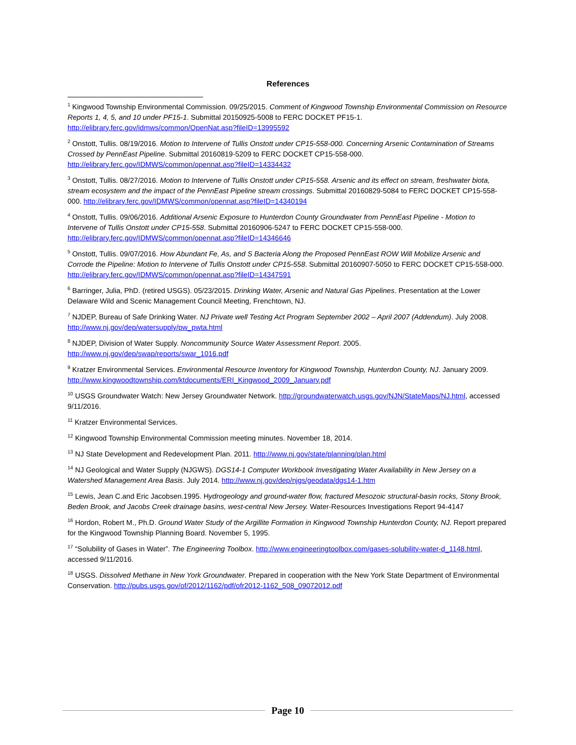References
<sup>1</sup> Kingwood Township Environmental Commission. 09/25/2015. Comment of Kingwood Township Environmental Commission on Resource Reports 1, 4, 5, and 10 under PF15-1. Submittal 20150925-5008 to FERC DOCKET PF15-1. http://elibrary.ferc.gov/idmws/common/OpenNat.asp?fileID=13995592
<sup>2</sup> Onstott, Tullis. 08/19/2016. Motion to Intervene of Tullis Onstott under CP15-558-000. Concerning Arsenic Contamination of Streams Crossed by PennEast Pipeline. Submittal 20160819-5209 to FERC DOCKET CP15-558-000. http://elibrary.ferc.gov/IDMWS/common/opennat.asp?fileID=14334432
<sup>3</sup> Onstott, Tullis. 08/27/2016. Motion to Intervene of Tullis Onstott under CP15-558. Arsenic and its effect on stream, freshwater biota, stream ecosystem and the impact of the PennEast Pipeline stream crossings. Submittal 20160829-5084 to FERC DOCKET CP15-558-000. http://elibrary.ferc.gov/IDMWS/common/opennat.asp?fileID=14340194
<sup>4</sup> Onstott, Tullis. 09/06/2016. Additional Arsenic Exposure to Hunterdon County Groundwater from PennEast Pipeline - Motion to Intervene of Tullis Onstott under CP15-558. Submittal 20160906-5247 to FERC DOCKET CP15-558-000. http://elibrary.ferc.gov/IDMWS/common/opennat.asp?fileID=14346646
<sup>5</sup> Onstott, Tullis. 09/07/2016. How Abundant Fe, As, and S Bacteria Along the Proposed PennEast ROW Will Mobilize Arsenic and Corrode the Pipeline: Motion to Intervene of Tullis Onstott under CP15-558. Submittal 20160907-5050 to FERC DOCKET CP15-558-000. http://elibrary.ferc.gov/IDMWS/common/opennat.asp?fileID=14347591
<sup>6</sup> Barringer, Julia, PhD. (retired USGS). 05/23/2015. Drinking Water, Arsenic and Natural Gas Pipelines. Presentation at the Lower Delaware Wild and Scenic Management Council Meeting, Frenchtown, NJ.
<sup>7</sup> NJDEP, Bureau of Safe Drinking Water. NJ Private well Testing Act Program September 2002 – April 2007 (Addendum). July 2008. http://www.nj.gov/dep/watersupply/pw_pwta.html
<sup>8</sup> NJDEP, Division of Water Supply. Noncommunity Source Water Assessment Report. 2005. http://www.nj.gov/dep/swap/reports/swar_1016.pdf
<sup>9</sup> Kratzer Environmental Services. Environmental Resource Inventory for Kingwood Township, Hunterdon County, NJ. January 2009. http://www.kingwoodtownship.com/ktdocuments/ERI_Kingwood_2009_January.pdf
<sup>10</sup> USGS Groundwater Watch: New Jersey Groundwater Network. http://groundwaterwatch.usgs.gov/NJN/StateMaps/NJ.html, accessed 9/11/2016.
<sup>11</sup> Kratzer Environmental Services.
<sup>12</sup> Kingwood Township Environmental Commission meeting minutes. November 18, 2014.
<sup>13</sup> NJ State Development and Redevelopment Plan. 2011. http://www.nj.gov/state/planning/plan.html
<sup>14</sup> NJ Geological and Water Supply (NJGWS). DGS14-1 Computer Workbook Investigating Water Availability in New Jersey on a Watershed Management Area Basis. July 2014. http://www.nj.gov/dep/njgs/geodata/dgs14-1.htm
<sup>15</sup> Lewis, Jean C.and Eric Jacobsen.1995. Hydrogeology and ground-water flow, fractured Mesozoic structural-basin rocks, Stony Brook, Beden Brook, and Jacobs Creek drainage basins, west-central New Jersey. Water-Resources Investigations Report 94-4147
<sup>16</sup> Hordon, Robert M., Ph.D. Ground Water Study of the Argillite Formation in Kingwood Township Hunterdon County, NJ. Report prepared for the Kingwood Township Planning Board. November 5, 1995.
<sup>17</sup> “Solubility of Gases in Water”. The Engineering Toolbox. http://www.engineeringtoolbox.com/gases-solubility-water-d_1148.html, accessed 9/11/2016.
<sup>18</sup> USGS. Dissolved Methane in New York Groundwater. Prepared in cooperation with the New York State Department of Environmental Conservation. http://pubs.usgs.gov/of/2012/1162/pdf/ofr2012-1162_508_09072012.pdf
Page 10